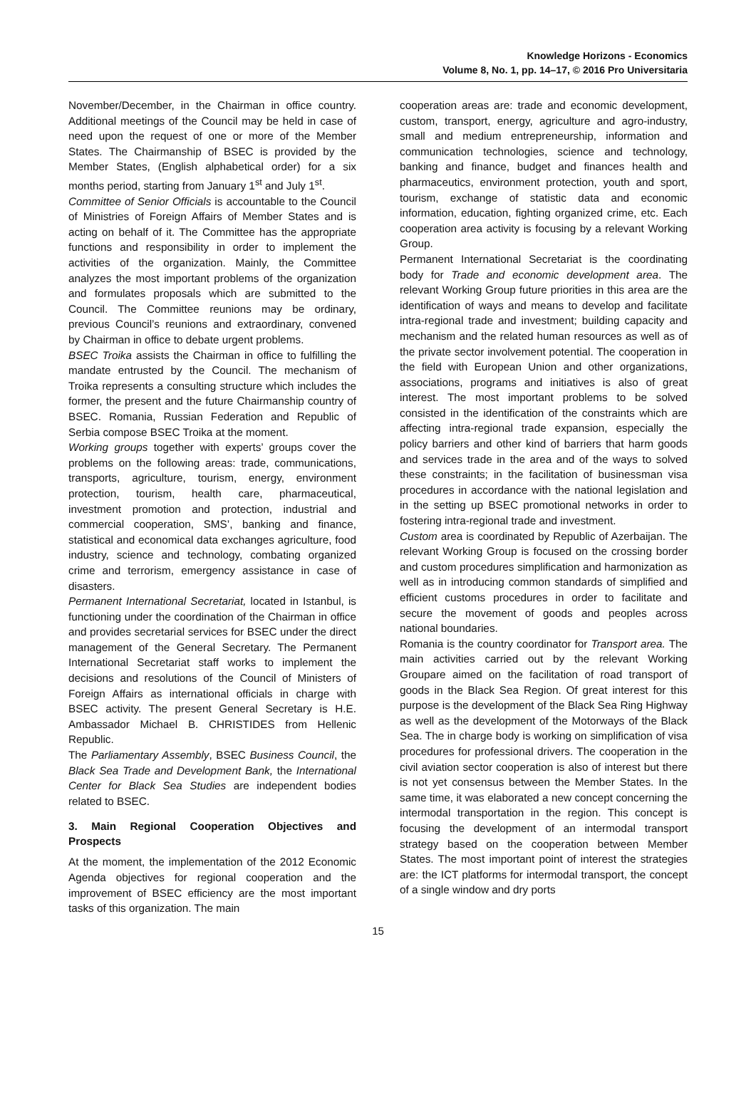Knowledge Horizons - Economics
Volume 8, No. 1, pp. 14–17, © 2016 Pro Universitaria
November/December, in the Chairman in office country. Additional meetings of the Council may be held in case of need upon the request of one or more of the Member States. The Chairmanship of BSEC is provided by the Member States, (English alphabetical order) for a six months period, starting from January 1<sup>st</sup> and July 1<sup>st</sup>.
Committee of Senior Officials is accountable to the Council of Ministries of Foreign Affairs of Member States and is acting on behalf of it. The Committee has the appropriate functions and responsibility in order to implement the activities of the organization. Mainly, the Committee analyzes the most important problems of the organization and formulates proposals which are submitted to the Council. The Committee reunions may be ordinary, previous Council’s reunions and extraordinary, convened by Chairman in office to debate urgent problems.
BSEC Troika assists the Chairman in office to fulfilling the mandate entrusted by the Council. The mechanism of Troika represents a consulting structure which includes the former, the present and the future Chairmanship country of BSEC. Romania, Russian Federation and Republic of Serbia compose BSEC Troika at the moment.
Working groups together with experts’ groups cover the problems on the following areas: trade, communications, transports, agriculture, tourism, energy, environment protection, tourism, health care, pharmaceutical, investment promotion and protection, industrial and commercial cooperation, SMS’, banking and finance, statistical and economical data exchanges agriculture, food industry, science and technology, combating organized crime and terrorism, emergency assistance in case of disasters.
Permanent International Secretariat, located in Istanbul, is functioning under the coordination of the Chairman in office and provides secretarial services for BSEC under the direct management of the General Secretary. The Permanent International Secretariat staff works to implement the decisions and resolutions of the Council of Ministers of Foreign Affairs as international officials in charge with BSEC activity. The present General Secretary is H.E. Ambassador Michael B. CHRISTIDES from Hellenic Republic.
The Parliamentary Assembly, BSEC Business Council, the Black Sea Trade and Development Bank, the International Center for Black Sea Studies are independent bodies related to BSEC.
3. Main Regional Cooperation Objectives and Prospects
At the moment, the implementation of the 2012 Economic Agenda objectives for regional cooperation and the improvement of BSEC efficiency are the most important tasks of this organization. The main
cooperation areas are: trade and economic development, custom, transport, energy, agriculture and agro-industry, small and medium entrepreneurship, information and communication technologies, science and technology, banking and finance, budget and finances health and pharmaceutics, environment protection, youth and sport, tourism, exchange of statistic data and economic information, education, fighting organized crime, etc. Each cooperation area activity is focusing by a relevant Working Group.
Permanent International Secretariat is the coordinating body for Trade and economic development area. The relevant Working Group future priorities in this area are the identification of ways and means to develop and facilitate intra-regional trade and investment; building capacity and mechanism and the related human resources as well as of the private sector involvement potential. The cooperation in the field with European Union and other organizations, associations, programs and initiatives is also of great interest. The most important problems to be solved consisted in the identification of the constraints which are affecting intra-regional trade expansion, especially the policy barriers and other kind of barriers that harm goods and services trade in the area and of the ways to solved these constraints; in the facilitation of businessman visa procedures in accordance with the national legislation and in the setting up BSEC promotional networks in order to fostering intra-regional trade and investment.
Custom area is coordinated by Republic of Azerbaijan. The relevant Working Group is focused on the crossing border and custom procedures simplification and harmonization as well as in introducing common standards of simplified and efficient customs procedures in order to facilitate and secure the movement of goods and peoples across national boundaries.
Romania is the country coordinator for Transport area. The main activities carried out by the relevant Working Groupare aimed on the facilitation of road transport of goods in the Black Sea Region. Of great interest for this purpose is the development of the Black Sea Ring Highway as well as the development of the Motorways of the Black Sea. The in charge body is working on simplification of visa procedures for professional drivers. The cooperation in the civil aviation sector cooperation is also of interest but there is not yet consensus between the Member States. In the same time, it was elaborated a new concept concerning the intermodal transportation in the region. This concept is focusing the development of an intermodal transport strategy based on the cooperation between Member States. The most important point of interest the strategies are: the ICT platforms for intermodal transport, the concept of a single window and dry ports
15